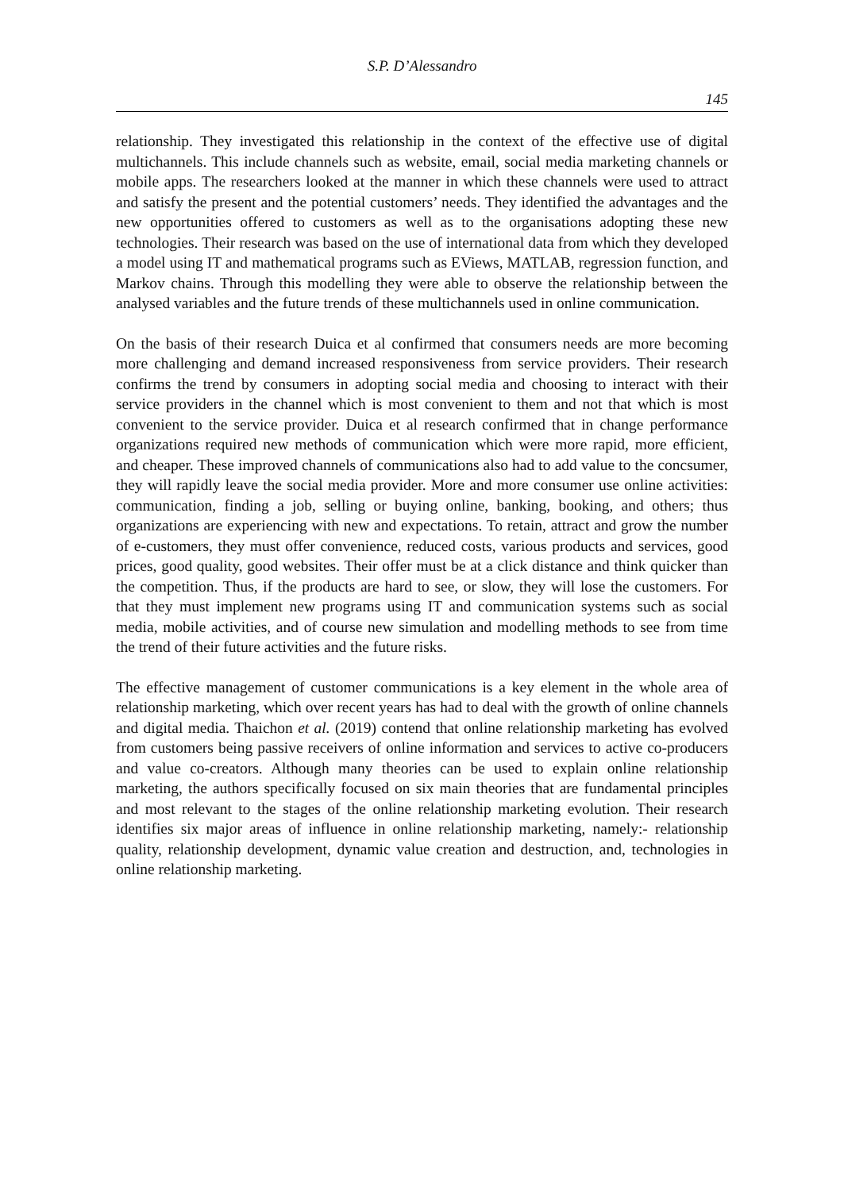S.P. D’Alessandro
145
relationship. They investigated this relationship in the context of the effective use of digital multichannels. This include channels such as website, email, social media marketing channels or mobile apps. The researchers looked at the manner in which these channels were used to attract and satisfy the present and the potential customers’ needs. They identified the advantages and the new opportunities offered to customers as well as to the organisations adopting these new technologies. Their research was based on the use of international data from which they developed a model using IT and mathematical programs such as EViews, MATLAB, regression function, and Markov chains. Through this modelling they were able to observe the relationship between the analysed variables and the future trends of these multichannels used in online communication.
On the basis of their research Duica et al confirmed that consumers needs are more becoming more challenging and demand increased responsiveness from service providers. Their research confirms the trend by consumers in adopting social media and choosing to interact with their service providers in the channel which is most convenient to them and not that which is most convenient to the service provider. Duica et al research confirmed that in change performance organizations required new methods of communication which were more rapid, more efficient, and cheaper. These improved channels of communications also had to add value to the concsumer, they will rapidly leave the social media provider. More and more consumer use online activities: communication, finding a job, selling or buying online, banking, booking, and others; thus organizations are experiencing with new and expectations. To retain, attract and grow the number of e-customers, they must offer convenience, reduced costs, various products and services, good prices, good quality, good websites. Their offer must be at a click distance and think quicker than the competition. Thus, if the products are hard to see, or slow, they will lose the customers. For that they must implement new programs using IT and communication systems such as social media, mobile activities, and of course new simulation and modelling methods to see from time the trend of their future activities and the future risks.
The effective management of customer communications is a key element in the whole area of relationship marketing, which over recent years has had to deal with the growth of online channels and digital media. Thaichon et al. (2019) contend that online relationship marketing has evolved from customers being passive receivers of online information and services to active co-producers and value co-creators. Although many theories can be used to explain online relationship marketing, the authors specifically focused on six main theories that are fundamental principles and most relevant to the stages of the online relationship marketing evolution. Their research identifies six major areas of influence in online relationship marketing, namely:- relationship quality, relationship development, dynamic value creation and destruction, and, technologies in online relationship marketing.